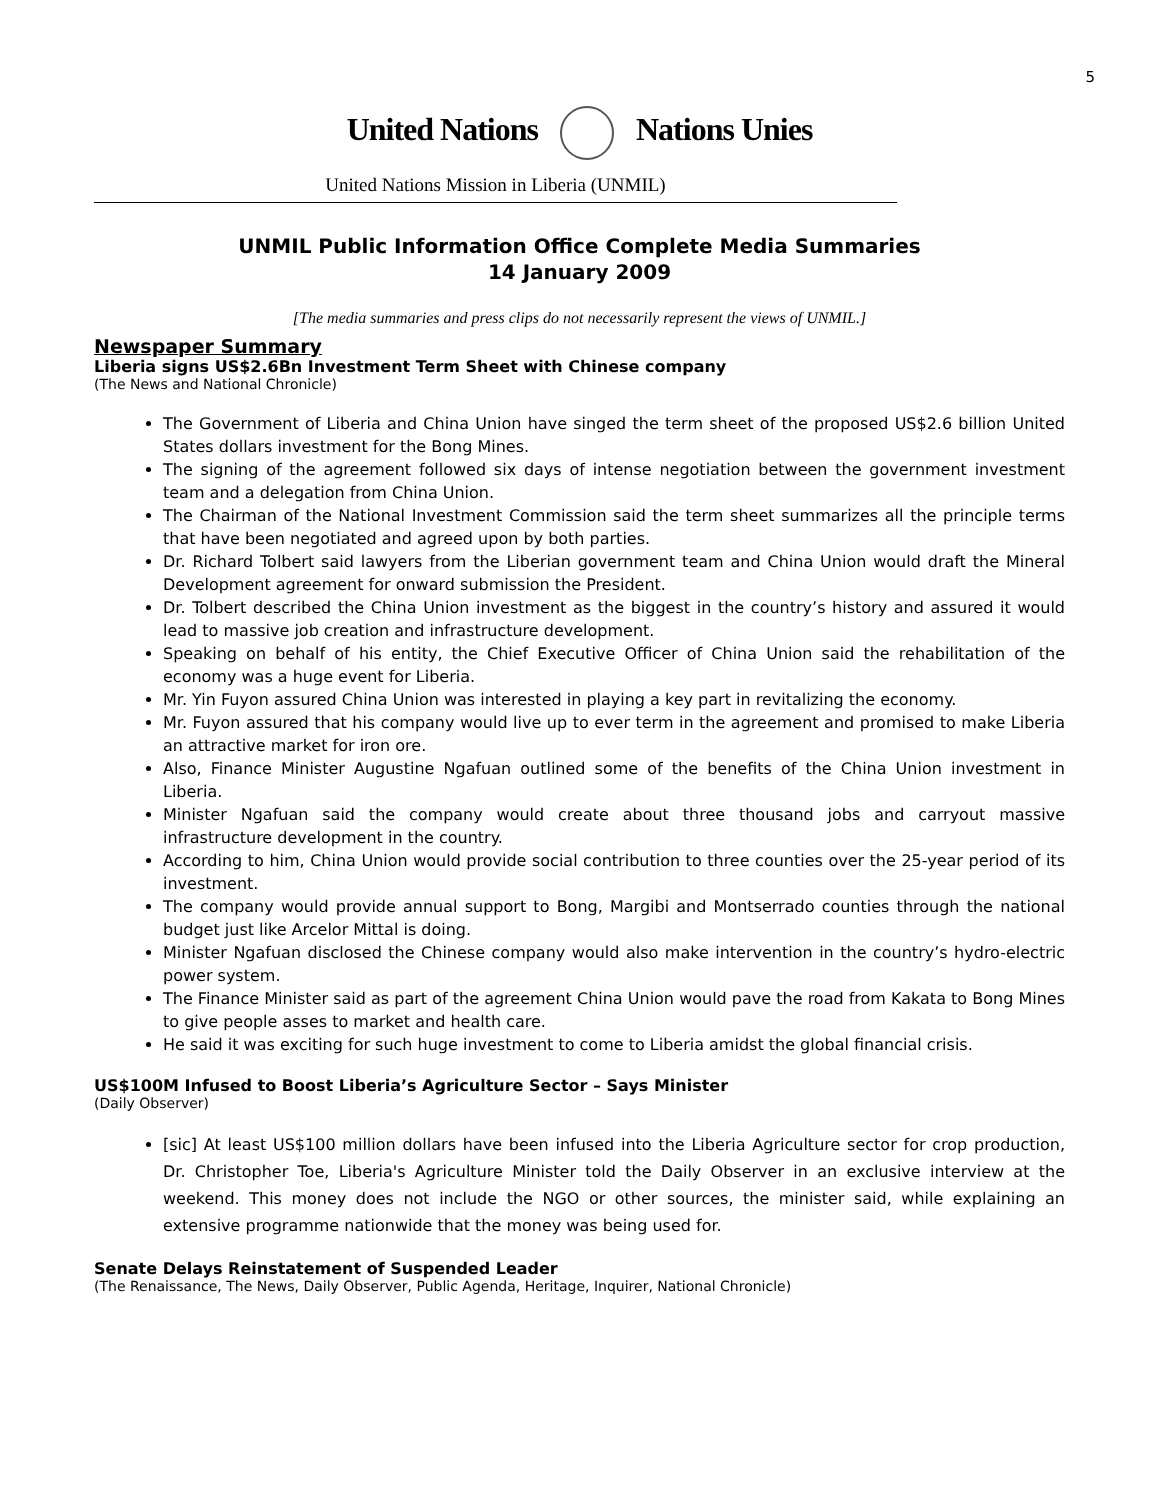5
United Nations Nations Unies
United Nations Mission in Liberia (UNMIL)
UNMIL Public Information Office Complete Media Summaries
14 January 2009
[The media summaries and press clips do not necessarily represent the views of UNMIL.]
Newspaper Summary
Liberia signs US$2.6Bn Investment Term Sheet with Chinese company
(The News and National Chronicle)
The Government of Liberia and China Union have singed the term sheet of the proposed US$2.6 billion United States dollars investment for the Bong Mines.
The signing of the agreement followed six days of intense negotiation between the government investment team and a delegation from China Union.
The Chairman of the National Investment Commission said the term sheet summarizes all the principle terms that have been negotiated and agreed upon by both parties.
Dr. Richard Tolbert said lawyers from the Liberian government team and China Union would draft the Mineral Development agreement for onward submission the President.
Dr. Tolbert described the China Union investment as the biggest in the country’s history and assured it would lead to massive job creation and infrastructure development.
Speaking on behalf of his entity, the Chief Executive Officer of China Union said the rehabilitation of the economy was a huge event for Liberia.
Mr. Yin Fuyon assured China Union was interested in playing a key part in revitalizing the economy.
Mr. Fuyon assured that his company would live up to ever term in the agreement and promised to make Liberia an attractive market for iron ore.
Also, Finance Minister Augustine Ngafuan outlined some of the benefits of the China Union investment in Liberia.
Minister Ngafuan said the company would create about three thousand jobs and carryout massive infrastructure development in the country.
According to him, China Union would provide social contribution to three counties over the 25-year period of its investment.
The company would provide annual support to Bong, Margibi and Montserrado counties through the national budget just like Arcelor Mittal is doing.
Minister Ngafuan disclosed the Chinese company would also make intervention in the country’s hydro-electric power system.
The Finance Minister said as part of the agreement China Union would pave the road from Kakata to Bong Mines to give people asses to market and health care.
He said it was exciting for such huge investment to come to Liberia amidst the global financial crisis.
US$100M Infused to Boost Liberia’s Agriculture Sector – Says Minister
(Daily Observer)
[sic] At least US$100 million dollars have been infused into the Liberia Agriculture sector for crop production, Dr. Christopher Toe, Liberia's Agriculture Minister told the Daily Observer in an exclusive interview at the weekend. This money does not include the NGO or other sources, the minister said, while explaining an extensive programme nationwide that the money was being used for.
Senate Delays Reinstatement of Suspended Leader
(The Renaissance, The News, Daily Observer, Public Agenda, Heritage, Inquirer, National Chronicle)